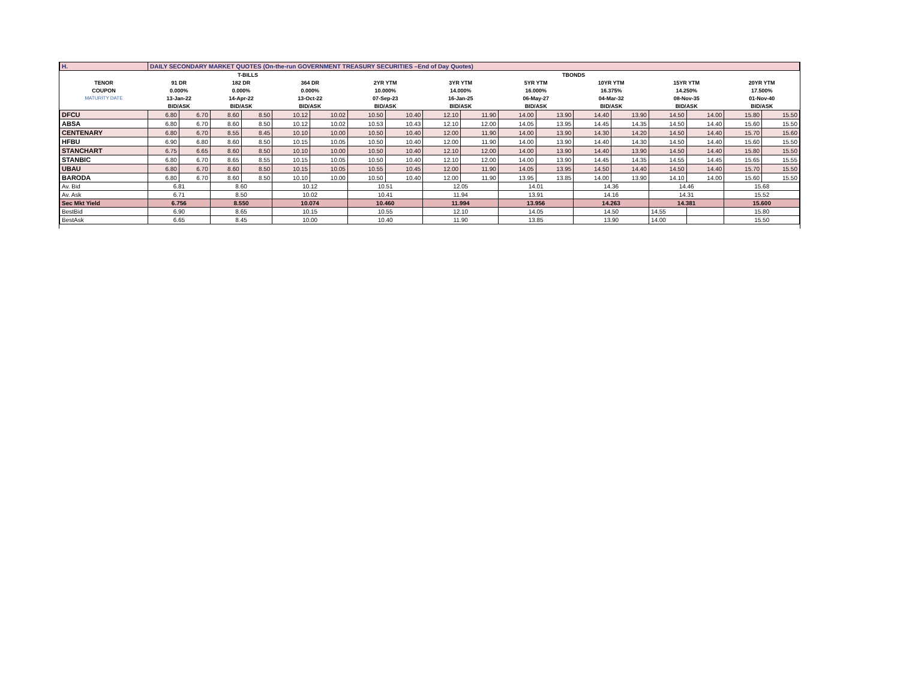| H. | DAILY SECONDARY MARKET QUOTES (On-the-run GOVERNMENT TREASURY SECURITIES –End of Day Quotes) | | | | | | | | | | | | | | | | | |
| | T-BILLS | | | | | | TBONDS | | | | | | | | | | | |
| TENOR | 91 DR | | 182 DR | | 364 DR | | 2YR YTM | | 3YR YTM | | 5YR YTM | | 10YR YTM | | 15YR YTM | | 20YR YTM | |
| COUPON | 0.000% | | 0.000% | | 0.000% | | 10.000% | | 14.000% | | 16.000% | | 16.375% | | 14.250% | | 17.500% | |
| MATURITY DATE | 13-Jan-22 | | 14-Apr-22 | | 13-Oct-22 | | 07-Sep-23 | | 16-Jan-25 | | 06-May-27 | | 04-Mar-32 | | 08-Nov-35 | | 01-Nov-40 | |
| | BID/ASK | | BID/ASK | | BID/ASK | | BID/ASK | | BID/ASK | | BID/ASK | | BID/ASK | | BID/ASK | | BID/ASK | |
| DFCU | 6.80 | 6.70 | 8.60 | 8.50 | 10.12 | 10.02 | 10.50 | 10.40 | 12.10 | 11.90 | 14.00 | 13.90 | 14.40 | 13.90 | 14.50 | 14.00 | 15.80 | 15.50 |
| ABSA | 6.80 | 6.70 | 8.60 | 8.50 | 10.12 | 10.02 | 10.53 | 10.43 | 12.10 | 12.00 | 14.05 | 13.95 | 14.45 | 14.35 | 14.50 | 14.40 | 15.60 | 15.50 |
| CENTENARY | 6.80 | 6.70 | 8.55 | 8.45 | 10.10 | 10.00 | 10.50 | 10.40 | 12.00 | 11.90 | 14.00 | 13.90 | 14.30 | 14.20 | 14.50 | 14.40 | 15.70 | 15.60 |
| HFBU | 6.90 | 6.80 | 8.60 | 8.50 | 10.15 | 10.05 | 10.50 | 10.40 | 12.00 | 11.90 | 14.00 | 13.90 | 14.40 | 14.30 | 14.50 | 14.40 | 15.60 | 15.50 |
| STANCHART | 6.75 | 6.65 | 8.60 | 8.50 | 10.10 | 10.00 | 10.50 | 10.40 | 12.10 | 12.00 | 14.00 | 13.90 | 14.40 | 13.90 | 14.50 | 14.40 | 15.80 | 15.50 |
| STANBIC | 6.80 | 6.70 | 8.65 | 8.55 | 10.15 | 10.05 | 10.50 | 10.40 | 12.10 | 12.00 | 14.00 | 13.90 | 14.45 | 14.35 | 14.55 | 14.45 | 15.65 | 15.55 |
| UBAU | 6.80 | 6.70 | 8.60 | 8.50 | 10.15 | 10.05 | 10.55 | 10.45 | 12.00 | 11.90 | 14.05 | 13.95 | 14.50 | 14.40 | 14.50 | 14.40 | 15.70 | 15.50 |
| BARODA | 6.80 | 6.70 | 8.60 | 8.50 | 10.10 | 10.00 | 10.50 | 10.40 | 12.00 | 11.90 | 13.95 | 13.85 | 14.00 | 13.90 | 14.10 | 14.00 | 15.60 | 15.50 |
| Av. Bid | 6.81 | | 8.60 | | 10.12 | | 10.51 | | 12.05 | | 14.01 | | 14.36 | | 14.46 | | 15.68 | |
| Av. Ask | 6.71 | | 8.50 | | 10.02 | | 10.41 | | 11.94 | | 13.91 | | 14.16 | | 14.31 | | 15.52 | |
| Sec Mkt Yield | 6.756 | | 8.550 | | 10.074 | | 10.460 | | 11.994 | | 13.956 | | 14.263 | | 14.381 | | 15.600 | |
| BestBid | 6.90 | | 8.65 | | 10.15 | | 10.55 | | 12.10 | | 14.05 | | 14.50 | | 14.55 | | 15.80 | |
| BestAsk | 6.65 | | 8.45 | | 10.00 | | 10.40 | | 11.90 | | 13.85 | | 13.90 | | 14.00 | | 15.50 | |